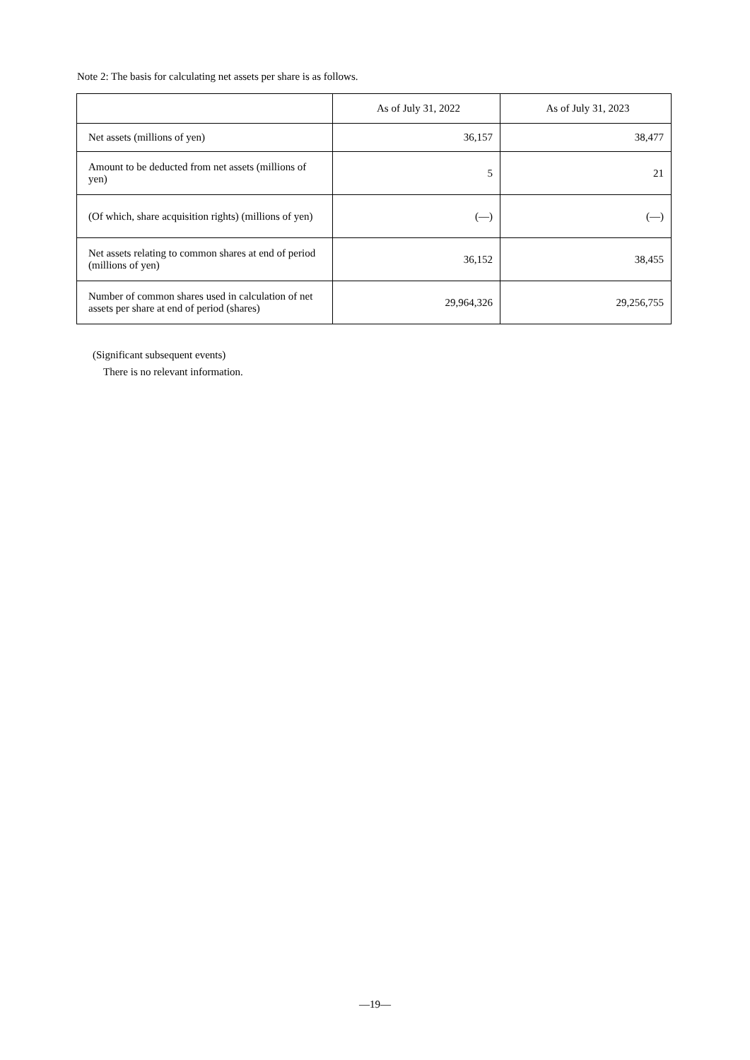Note 2: The basis for calculating net assets per share is as follows.
| | As of July 31, 2022 | As of July 31, 2023 |
| --- | --- | --- |
| Net assets (millions of yen) | 36,157 | 38,477 |
| Amount to be deducted from net assets (millions of yen) | 5 | 21 |
| (Of which, share acquisition rights) (millions of yen) | (—) | (—) |
| Net assets relating to common shares at end of period (millions of yen) | 36,152 | 38,455 |
| Number of common shares used in calculation of net assets per share at end of period (shares) | 29,964,326 | 29,256,755 |
(Significant subsequent events)
There is no relevant information.
—19—